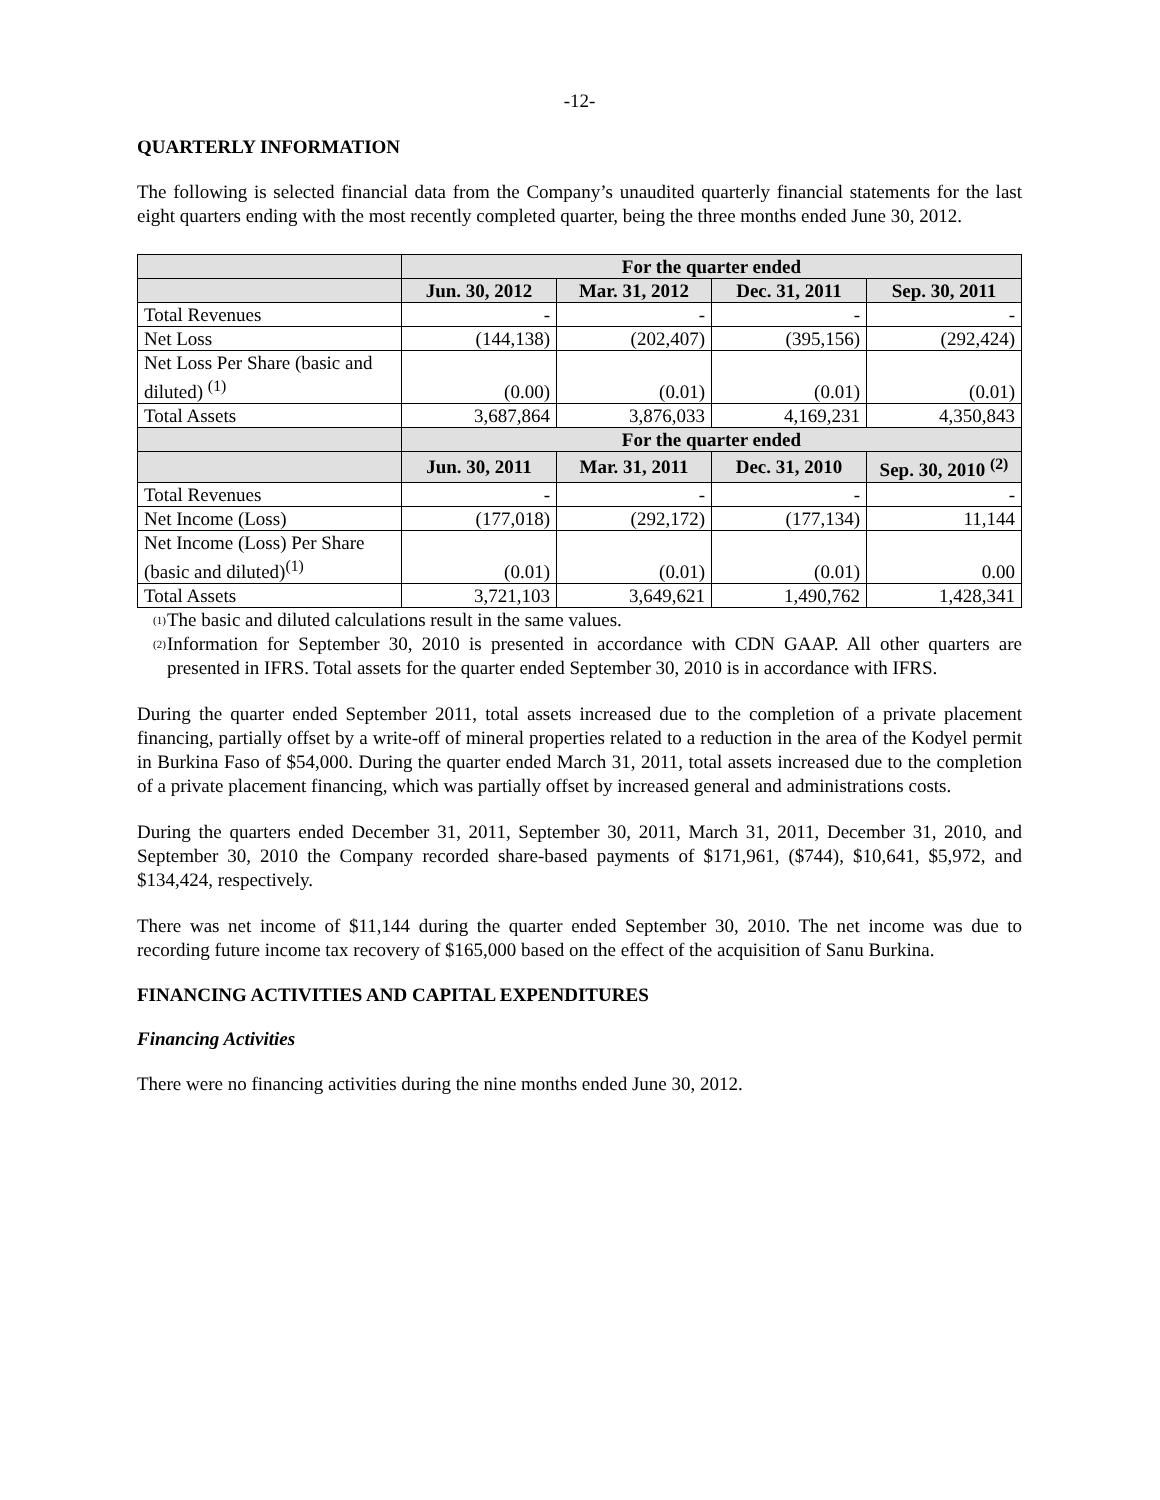-12-
QUARTERLY INFORMATION
The following is selected financial data from the Company’s unaudited quarterly financial statements for the last eight quarters ending with the most recently completed quarter, being the three months ended June 30, 2012.
| | For the quarter ended | | | |
| --- | --- | --- | --- | --- |
| | Jun. 30, 2012 | Mar. 31, 2012 | Dec. 31, 2011 | Sep. 30, 2011 |
| Total Revenues | - | - | - | - |
| Net Loss | (144,138) | (202,407) | (395,156) | (292,424) |
| Net Loss Per Share (basic and diluted) <sup>(1)</sup> | (0.00) | (0.01) | (0.01) | (0.01) |
| Total Assets | 3,687,864 | 3,876,033 | 4,169,231 | 4,350,843 |
| | For the quarter ended | | | |
| | Jun. 30, 2011 | Mar. 31, 2011 | Dec. 31, 2010 | Sep. 30, 2010 <sup>(2)</sup> |
| Total Revenues | - | - | - | - |
| Net Income (Loss) | (177,018) | (292,172) | (177,134) | 11,144 |
| Net Income (Loss) Per Share (basic and diluted)<sup>(1)</sup> | (0.01) | (0.01) | (0.01) | 0.00 |
| Total Assets | 3,721,103 | 3,649,621 | 1,490,762 | 1,428,341 |
<sup>(1)</sup> The basic and diluted calculations result in the same values.
<sup>(2)</sup> Information for September 30, 2010 is presented in accordance with CDN GAAP. All other quarters are presented in IFRS. Total assets for the quarter ended September 30, 2010 is in accordance with IFRS.
During the quarter ended September 2011, total assets increased due to the completion of a private placement financing, partially offset by a write-off of mineral properties related to a reduction in the area of the Kodyel permit in Burkina Faso of $54,000. During the quarter ended March 31, 2011, total assets increased due to the completion of a private placement financing, which was partially offset by increased general and administrations costs.
During the quarters ended December 31, 2011, September 30, 2011, March 31, 2011, December 31, 2010, and September 30, 2010 the Company recorded share-based payments of $171,961, ($744), $10,641, $5,972, and $134,424, respectively.
There was net income of $11,144 during the quarter ended September 30, 2010. The net income was due to recording future income tax recovery of $165,000 based on the effect of the acquisition of Sanu Burkina.
FINANCING ACTIVITIES AND CAPITAL EXPENDITURES
Financing Activities
There were no financing activities during the nine months ended June 30, 2012.